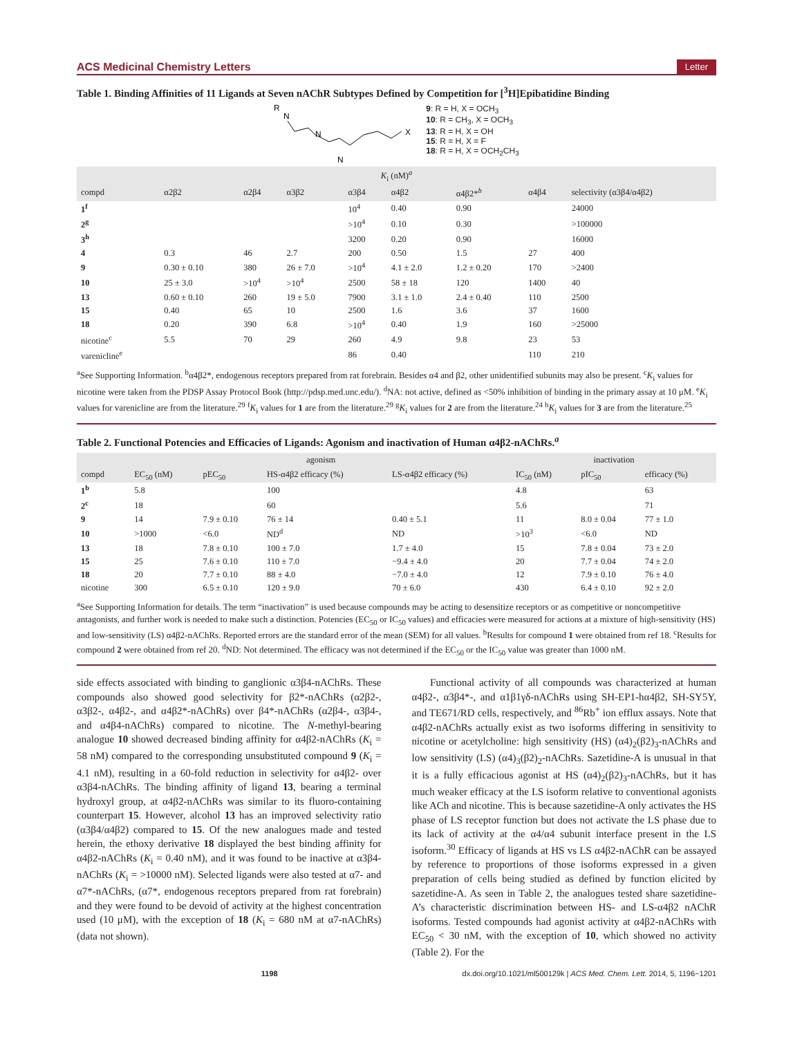ACS Medicinal Chemistry Letters Letter
Table 1. Binding Affinities of 11 Ligands at Seven nAChR Subtypes Defined by Competition for [<sup>3</sup>H]Epibatidine Binding
R
N
N
N
X
9: R = H, X = OCH<sub>3</sub>
10: R = CH<sub>3</sub>, X = OCH<sub>3</sub>
13: R = H, X = OH
15: R = H, X = F
18: R = H, X = OCH<sub>2</sub>CH<sub>3</sub>
| K<sub>i</sub> (nM)<sup>a</sup> | | | | | | | | |
| --- | --- | --- | --- | --- | --- | --- | --- | --- |
| compd | α2β2 | α2β4 | α3β2 | α3β4 | α4β2 | α4β2*<sup>b</sup> | α4β4 | selectivity (α3β4/α4β2) |
| 1<sup>f</sup> | | | | 10<sup>4</sup> | 0.40 | 0.90 | | 24000 |
| 2<sup>g</sup> | | | | >10<sup>4</sup> | 0.10 | 0.30 | | >100000 |
| 3<sup>h</sup> | | | | 3200 | 0.20 | 0.90 | | 16000 |
| 4 | 0.3 | 46 | 2.7 | 200 | 0.50 | 1.5 | 27 | 400 |
| 9 | 0.30 ± 0.10 | 380 | 26 ± 7.0 | >10<sup>4</sup> | 4.1 ± 2.0 | 1.2 ± 0.20 | 170 | >2400 |
| 10 | 25 ± 3.0 | >10<sup>4</sup> | >10<sup>4</sup> | 2500 | 58 ± 18 | 120 | 1400 | 40 |
| 13 | 0.60 ± 0.10 | 260 | 19 ± 5.0 | 7900 | 3.1 ± 1.0 | 2.4 ± 0.40 | 110 | 2500 |
| 15 | 0.40 | 65 | 10 | 2500 | 1.6 | 3.6 | 37 | 1600 |
| 18 | 0.20 | 390 | 6.8 | >10<sup>4</sup> | 0.40 | 1.9 | 160 | >25000 |
| nicotine<sup>c</sup> | 5.5 | 70 | 29 | 260 | 4.9 | 9.8 | 23 | 53 |
| varenicline<sup>e</sup> | | | | 86 | 0.40 | | 110 | 210 |
<sup>a</sup> See Supporting Information. <sup>b</sup>α4β2*, endogenous receptors prepared from rat forebrain. Besides α4 and β2, other unidentified subunits may also be present. <sup>c</sup>K<sub>i</sub> values for nicotine were taken from the PDSP Assay Protocol Book (http://pdsp.med.unc.edu/). <sup>d</sup>NA: not active, defined as <50% inhibition of binding in the primary assay at 10 μM. <sup>e</sup>K<sub>i</sub> values for varenicline are from the literature.<sup>29</sup> <sup>f</sup>K<sub>i</sub> values for 1 are from the literature.<sup>29</sup> <sup>g</sup>K<sub>i</sub> values for 2 are from the literature.<sup>24</sup> <sup>h</sup>K<sub>i</sub> values for 3 are from the literature.<sup>25</sup>
Table 2. Functional Potencies and Efficacies of Ligands: Agonism and inactivation of Human α4β2-nAChRs.<sup>a</sup>
| | agonism | | | | inactivation | | |
| --- | --- | --- | --- | --- | --- | --- | --- |
| compd | EC<sub>50</sub> (nM) | pEC<sub>50</sub> | HS-α4β2 efficacy (%) | LS-α4β2 efficacy (%) | IC<sub>50</sub> (nM) | pIC<sub>50</sub> | efficacy (%) |
| 1<sup>b</sup> | 5.8 | | 100 | | 4.8 | | 63 |
| 2<sup>c</sup> | 18 | | 60 | | 5.6 | | 71 |
| 9 | 14 | 7.9 ± 0.10 | 76 ± 14 | 0.40 ± 5.1 | 11 | 8.0 ± 0.04 | 77 ± 1.0 |
| 10 | >1000 | <6.0 | ND<sup>d</sup> | ND | >10<sup>3</sup> | <6.0 | ND |
| 13 | 18 | 7.8 ± 0.10 | 100 ± 7.0 | 1.7 ± 4.0 | 15 | 7.8 ± 0.04 | 73 ± 2.0 |
| 15 | 25 | 7.6 ± 0.10 | 110 ± 7.0 | −9.4 ± 4.0 | 20 | 7.7 ± 0.04 | 74 ± 2.0 |
| 18 | 20 | 7.7 ± 0.10 | 88 ± 4.0 | −7.0 ± 4.0 | 12 | 7.9 ± 0.10 | 76 ± 4.0 |
| nicotine | 300 | 6.5 ± 0.10 | 120 ± 9.0 | 70 ± 6.0 | 430 | 6.4 ± 0.10 | 92 ± 2.0 |
<sup>a</sup> See Supporting Information for details. The term “inactivation” is used because compounds may be acting to desensitize receptors or as competitive or noncompetitive antagonists, and further work is needed to make such a distinction. Potencies (EC<sub>50</sub> or IC<sub>50</sub> values) and efficacies were measured for actions at a mixture of high-sensitivity (HS) and low-sensitivity (LS) α4β2-nAChRs. Reported errors are the standard error of the mean (SEM) for all values. <sup>b</sup>Results for compound 1 were obtained from ref 18. <sup>c</sup>Results for compound 2 were obtained from ref 20. <sup>d</sup>ND: Not determined. The efficacy was not determined if the EC<sub>50</sub> or the IC<sub>50</sub> value was greater than 1000 nM.
side effects associated with binding to ganglionic α3β4-nAChRs. These compounds also showed good selectivity for β2*-nAChRs (α2β2-, α3β2-, α4β2-, and α4β2*-nAChRs) over β4*-nAChRs (α2β4-, α3β4-, and α4β4-nAChRs) compared to nicotine. The N-methyl-bearing analogue 10 showed decreased binding affinity for α4β2-nAChRs (K<sub>i</sub> = 58 nM) compared to the corresponding unsubstituted compound 9 (K<sub>i</sub> = 4.1 nM), resulting in a 60-fold reduction in selectivity for α4β2- over α3β4-nAChRs. The binding affinity of ligand 13, bearing a terminal hydroxyl group, at α4β2-nAChRs was similar to its fluoro-containing counterpart 15. However, alcohol 13 has an improved selectivity ratio (α3β4/α4β2) compared to 15. Of the new analogues made and tested herein, the ethoxy derivative 18 displayed the best binding affinity for α4β2-nAChRs (K<sub>i</sub> = 0.40 nM), and it was found to be inactive at α3β4-nAChRs (K<sub>i</sub> = >10000 nM). Selected ligands were also tested at α7- and α7*-nAChRs, (α7*, endogenous receptors prepared from rat forebrain) and they were found to be devoid of activity at the highest concentration used (10 μM), with the exception of 18 (K<sub>i</sub> = 680 nM at α7-nAChRs) (data not shown).
Functional activity of all compounds was characterized at human α4β2-, α3β4*-, and α1β1γδ-nAChRs using SH-EP1-hα4β2, SH-SY5Y, and TE671/RD cells, respectively, and <sup>86</sup>Rb<sup>+</sup> ion efflux assays. Note that α4β2-nAChRs actually exist as two isoforms differing in sensitivity to nicotine or acetylcholine: high sensitivity (HS) (α4)<sub>2</sub>(β2)<sub>3</sub>-nAChRs and low sensitivity (LS) (α4)<sub>3</sub>(β2)<sub>2</sub>-nAChRs. Sazetidine-A is unusual in that it is a fully efficacious agonist at HS (α4)<sub>2</sub>(β2)<sub>3</sub>-nAChRs, but it has much weaker efficacy at the LS isoform relative to conventional agonists like ACh and nicotine. This is because sazetidine-A only activates the HS phase of LS receptor function but does not activate the LS phase due to its lack of activity at the α4/α4 subunit interface present in the LS isoform.<sup>30</sup> Efficacy of ligands at HS vs LS α4β2-nAChR can be assayed by reference to proportions of those isoforms expressed in a given preparation of cells being studied as defined by function elicited by sazetidine-A. As seen in Table 2, the analogues tested share sazetidine-A’s characteristic discrimination between HS- and LS-α4β2 nAChR isoforms. Tested compounds had agonist activity at α4β2-nAChRs with EC<sub>50</sub> < 30 nM, with the exception of 10, which showed no activity (Table 2). For the
1198 dx.doi.org/10.1021/ml500129k | ACS Med. Chem. Lett. 2014, 5, 1196−1201